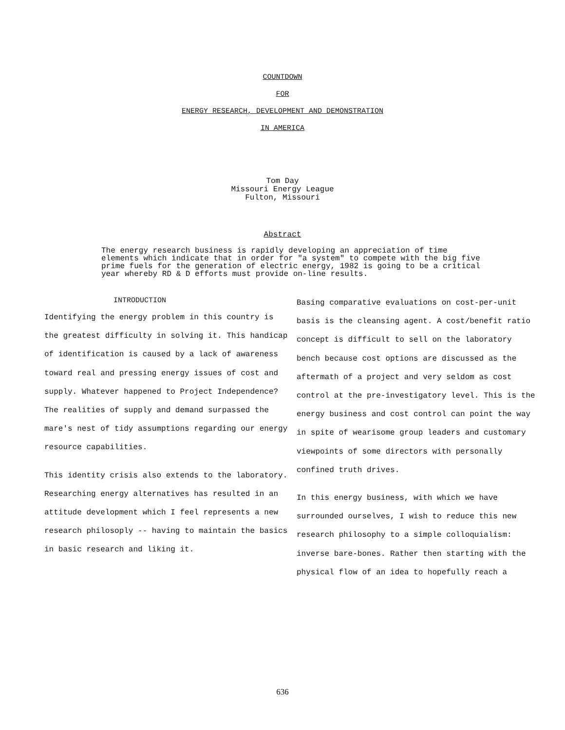COUNTDOWN
FOR
ENERGY RESEARCH, DEVELOPMENT AND DEMONSTRATION
IN AMERICA
Tom Day
Missouri Energy League
Fulton, Missouri
Abstract
The energy research business is rapidly developing an appreciation of time elements which indicate that in order for "a system" to compete with the big five prime fuels for the generation of electric energy, 1982 is going to be a critical year whereby RD & D efforts must provide on-line results.
INTRODUCTION
Identifying the energy problem in this country is the greatest difficulty in solving it. This handicap of identification is caused by a lack of awareness toward real and pressing energy issues of cost and supply. Whatever happened to Project Independence? The realities of supply and demand surpassed the mare's nest of tidy assumptions regarding our energy resource capabilities.
This identity crisis also extends to the laboratory. Researching energy alternatives has resulted in an attitude development which I feel represents a new research philosoply -- having to maintain the basics in basic research and liking it.
Basing comparative evaluations on cost-per-unit basis is the cleansing agent. A cost/benefit ratio concept is difficult to sell on the laboratory bench because cost options are discussed as the aftermath of a project and very seldom as cost control at the pre-investigatory level. This is the energy business and cost control can point the way in spite of wearisome group leaders and customary viewpoints of some directors with personally confined truth drives.
In this energy business, with which we have surrounded ourselves, I wish to reduce this new research philosophy to a simple colloquialism: inverse bare-bones. Rather then starting with the physical flow of an idea to hopefully reach a
636